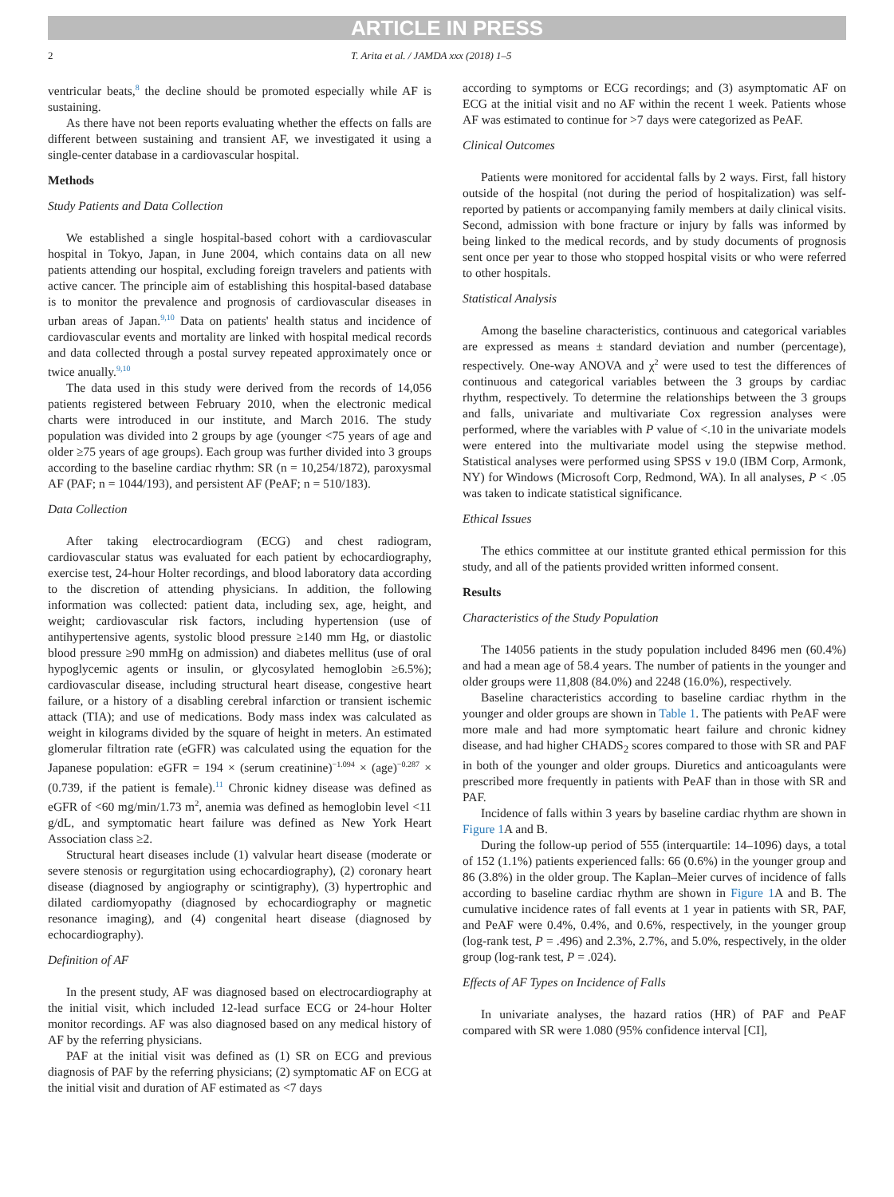ARTICLE IN PRESS
2 T. Arita et al. / JAMDA xxx (2018) 1–5
ventricular beats,<sup>8</sup> the decline should be promoted especially while AF is sustaining.
As there have not been reports evaluating whether the effects on falls are different between sustaining and transient AF, we investigated it using a single-center database in a cardiovascular hospital.
Methods
Study Patients and Data Collection
We established a single hospital-based cohort with a cardiovascular hospital in Tokyo, Japan, in June 2004, which contains data on all new patients attending our hospital, excluding foreign travelers and patients with active cancer. The principle aim of establishing this hospital-based database is to monitor the prevalence and prognosis of cardiovascular diseases in urban areas of Japan.<sup>9,10</sup> Data on patients' health status and incidence of cardiovascular events and mortality are linked with hospital medical records and data collected through a postal survey repeated approximately once or twice anually.<sup>9,10</sup>
The data used in this study were derived from the records of 14,056 patients registered between February 2010, when the electronic medical charts were introduced in our institute, and March 2016. The study population was divided into 2 groups by age (younger <75 years of age and older ≥75 years of age groups). Each group was further divided into 3 groups according to the baseline cardiac rhythm: SR (n = 10,254/1872), paroxysmal AF (PAF; n = 1044/193), and persistent AF (PeAF; n = 510/183).
Data Collection
After taking electrocardiogram (ECG) and chest radiogram, cardiovascular status was evaluated for each patient by echocardiography, exercise test, 24-hour Holter recordings, and blood laboratory data according to the discretion of attending physicians. In addition, the following information was collected: patient data, including sex, age, height, and weight; cardiovascular risk factors, including hypertension (use of antihypertensive agents, systolic blood pressure ≥140 mm Hg, or diastolic blood pressure ≥90 mmHg on admission) and diabetes mellitus (use of oral hypoglycemic agents or insulin, or glycosylated hemoglobin ≥6.5%); cardiovascular disease, including structural heart disease, congestive heart failure, or a history of a disabling cerebral infarction or transient ischemic attack (TIA); and use of medications. Body mass index was calculated as weight in kilograms divided by the square of height in meters. An estimated glomerular filtration rate (eGFR) was calculated using the equation for the Japanese population: eGFR = 194 × (serum creatinine)<sup>−1.094</sup> × (age)<sup>−0.287</sup> × (0.739, if the patient is female).<sup>11</sup> Chronic kidney disease was defined as eGFR of <60 mg/min/1.73 m<sup>2</sup>, anemia was defined as hemoglobin level <11 g/dL, and symptomatic heart failure was defined as New York Heart Association class ≥2.
Structural heart diseases include (1) valvular heart disease (moderate or severe stenosis or regurgitation using echocardiography), (2) coronary heart disease (diagnosed by angiography or scintigraphy), (3) hypertrophic and dilated cardiomyopathy (diagnosed by echocardiography or magnetic resonance imaging), and (4) congenital heart disease (diagnosed by echocardiography).
Definition of AF
In the present study, AF was diagnosed based on electrocardiography at the initial visit, which included 12-lead surface ECG or 24-hour Holter monitor recordings. AF was also diagnosed based on any medical history of AF by the referring physicians.
PAF at the initial visit was defined as (1) SR on ECG and previous diagnosis of PAF by the referring physicians; (2) symptomatic AF on ECG at the initial visit and duration of AF estimated as <7 days
according to symptoms or ECG recordings; and (3) asymptomatic AF on ECG at the initial visit and no AF within the recent 1 week. Patients whose AF was estimated to continue for >7 days were categorized as PeAF.
Clinical Outcomes
Patients were monitored for accidental falls by 2 ways. First, fall history outside of the hospital (not during the period of hospitalization) was self-reported by patients or accompanying family members at daily clinical visits. Second, admission with bone fracture or injury by falls was informed by being linked to the medical records, and by study documents of prognosis sent once per year to those who stopped hospital visits or who were referred to other hospitals.
Statistical Analysis
Among the baseline characteristics, continuous and categorical variables are expressed as means ± standard deviation and number (percentage), respectively. One-way ANOVA and χ<sup>2</sup> were used to test the differences of continuous and categorical variables between the 3 groups by cardiac rhythm, respectively. To determine the relationships between the 3 groups and falls, univariate and multivariate Cox regression analyses were performed, where the variables with P value of <.10 in the univariate models were entered into the multivariate model using the stepwise method. Statistical analyses were performed using SPSS v 19.0 (IBM Corp, Armonk, NY) for Windows (Microsoft Corp, Redmond, WA). In all analyses, P < .05 was taken to indicate statistical significance.
Ethical Issues
The ethics committee at our institute granted ethical permission for this study, and all of the patients provided written informed consent.
Results
Characteristics of the Study Population
The 14056 patients in the study population included 8496 men (60.4%) and had a mean age of 58.4 years. The number of patients in the younger and older groups were 11,808 (84.0%) and 2248 (16.0%), respectively.
Baseline characteristics according to baseline cardiac rhythm in the younger and older groups are shown in Table 1. The patients with PeAF were more male and had more symptomatic heart failure and chronic kidney disease, and had higher CHADS<sub>2</sub> scores compared to those with SR and PAF in both of the younger and older groups. Diuretics and anticoagulants were prescribed more frequently in patients with PeAF than in those with SR and PAF.
Incidence of falls within 3 years by baseline cardiac rhythm are shown in Figure 1 A and B.
During the follow-up period of 555 (interquartile: 14–1096) days, a total of 152 (1.1%) patients experienced falls: 66 (0.6%) in the younger group and 86 (3.8%) in the older group. The Kaplan–Meier curves of incidence of falls according to baseline cardiac rhythm are shown in Figure 1 A and B. The cumulative incidence rates of fall events at 1 year in patients with SR, PAF, and PeAF were 0.4%, 0.4%, and 0.6%, respectively, in the younger group (log-rank test, P = .496) and 2.3%, 2.7%, and 5.0%, respectively, in the older group (log-rank test, P = .024).
Effects of AF Types on Incidence of Falls
In univariate analyses, the hazard ratios (HR) of PAF and PeAF compared with SR were 1.080 (95% confidence interval [CI],